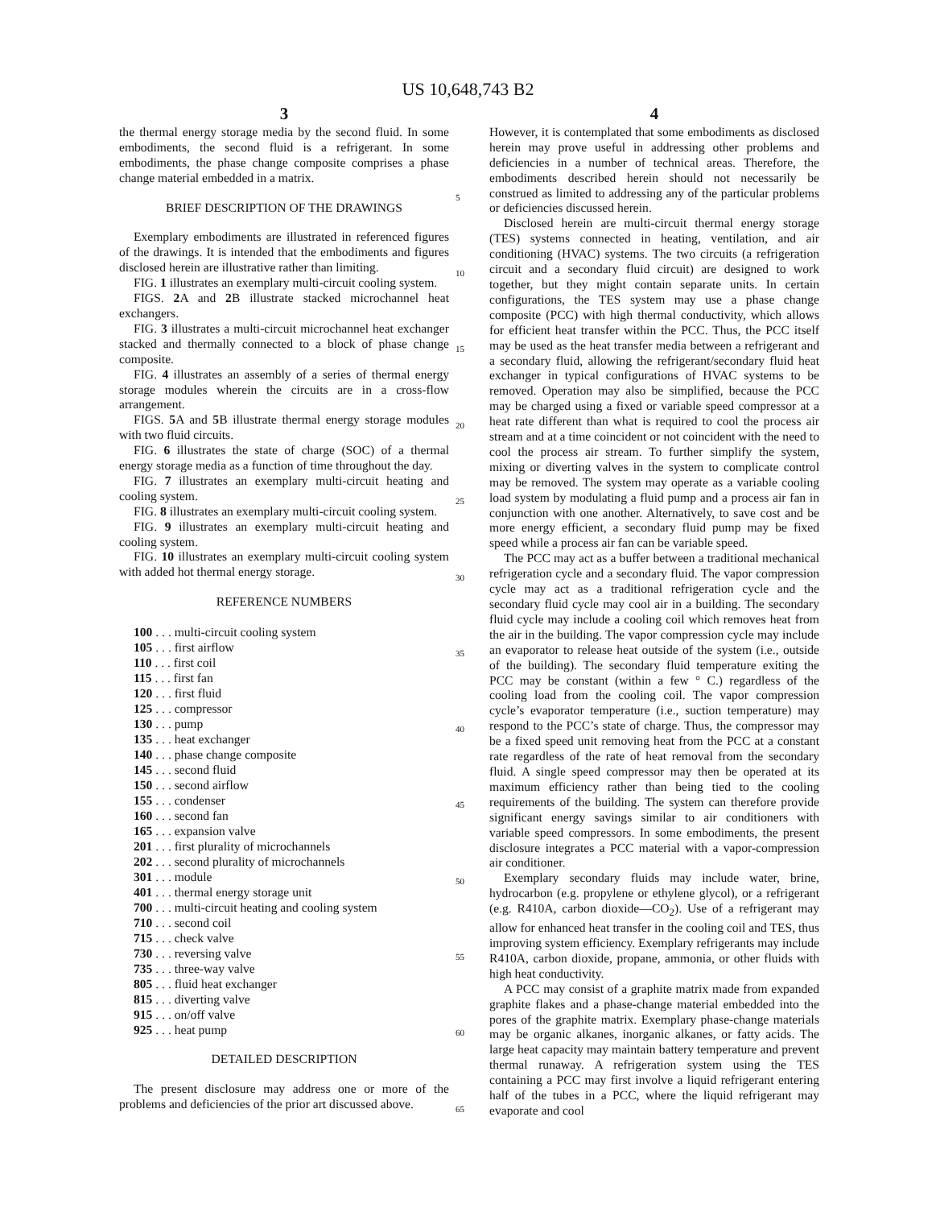US 10,648,743 B2
3
the thermal energy storage media by the second fluid. In some embodiments, the second fluid is a refrigerant. In some embodiments, the phase change composite comprises a phase change material embedded in a matrix.
BRIEF DESCRIPTION OF THE DRAWINGS
Exemplary embodiments are illustrated in referenced figures of the drawings. It is intended that the embodiments and figures disclosed herein are illustrative rather than limiting.
FIG. 1 illustrates an exemplary multi-circuit cooling system.
FIGS. 2 A and 2 B illustrate stacked microchannel heat exchangers.
FIG. 3 illustrates a multi-circuit microchannel heat exchanger stacked and thermally connected to a block of phase change composite.
FIG. 4 illustrates an assembly of a series of thermal energy storage modules wherein the circuits are in a cross-flow arrangement.
FIGS. 5 A and 5 B illustrate thermal energy storage modules with two fluid circuits.
FIG. 6 illustrates the state of charge (SOC) of a thermal energy storage media as a function of time throughout the day.
FIG. 7 illustrates an exemplary multi-circuit heating and cooling system.
FIG. 8 illustrates an exemplary multi-circuit cooling system.
FIG. 9 illustrates an exemplary multi-circuit heating and cooling system.
FIG. 10 illustrates an exemplary multi-circuit cooling system with added hot thermal energy storage.
REFERENCE NUMBERS
100 . . . multi-circuit cooling system
105 . . . first airflow
110 . . . first coil
115 . . . first fan
120 . . . first fluid
125 . . . compressor
130 . . . pump
135 . . . heat exchanger
140 . . . phase change composite
145 . . . second fluid
150 . . . second airflow
155 . . . condenser
160 . . . second fan
165 . . . expansion valve
201 . . . first plurality of microchannels
202 . . . second plurality of microchannels
301 . . . module
401 . . . thermal energy storage unit
700 . . . multi-circuit heating and cooling system
710 . . . second coil
715 . . . check valve
730 . . . reversing valve
735 . . . three-way valve
805 . . . fluid heat exchanger
815 . . . diverting valve
915 . . . on/off valve
925 . . . heat pump
DETAILED DESCRIPTION
The present disclosure may address one or more of the problems and deficiencies of the prior art discussed above.
4
However, it is contemplated that some embodiments as disclosed herein may prove useful in addressing other problems and deficiencies in a number of technical areas. Therefore, the embodiments described herein should not necessarily be construed as limited to addressing any of the particular problems or deficiencies discussed herein.
Disclosed herein are multi-circuit thermal energy storage (TES) systems connected in heating, ventilation, and air conditioning (HVAC) systems. The two circuits (a refrigeration circuit and a secondary fluid circuit) are designed to work together, but they might contain separate units. In certain configurations, the TES system may use a phase change composite (PCC) with high thermal conductivity, which allows for efficient heat transfer within the PCC. Thus, the PCC itself may be used as the heat transfer media between a refrigerant and a secondary fluid, allowing the refrigerant/secondary fluid heat exchanger in typical configurations of HVAC systems to be removed. Operation may also be simplified, because the PCC may be charged using a fixed or variable speed compressor at a heat rate different than what is required to cool the process air stream and at a time coincident or not coincident with the need to cool the process air stream. To further simplify the system, mixing or diverting valves in the system to complicate control may be removed. The system may operate as a variable cooling load system by modulating a fluid pump and a process air fan in conjunction with one another. Alternatively, to save cost and be more energy efficient, a secondary fluid pump may be fixed speed while a process air fan can be variable speed.
The PCC may act as a buffer between a traditional mechanical refrigeration cycle and a secondary fluid. The vapor compression cycle may act as a traditional refrigeration cycle and the secondary fluid cycle may cool air in a building. The secondary fluid cycle may include a cooling coil which removes heat from the air in the building. The vapor compression cycle may include an evaporator to release heat outside of the system (i.e., outside of the building). The secondary fluid temperature exiting the PCC may be constant (within a few ° C.) regardless of the cooling load from the cooling coil. The vapor compression cycle’s evaporator temperature (i.e., suction temperature) may respond to the PCC’s state of charge. Thus, the compressor may be a fixed speed unit removing heat from the PCC at a constant rate regardless of the rate of heat removal from the secondary fluid. A single speed compressor may then be operated at its maximum efficiency rather than being tied to the cooling requirements of the building. The system can therefore provide significant energy savings similar to air conditioners with variable speed compressors. In some embodiments, the present disclosure integrates a PCC material with a vapor-compression air conditioner.
Exemplary secondary fluids may include water, brine, hydrocarbon (e.g. propylene or ethylene glycol), or a refrigerant (e.g. R410A, carbon dioxide—CO<sub>2</sub>). Use of a refrigerant may allow for enhanced heat transfer in the cooling coil and TES, thus improving system efficiency. Exemplary refrigerants may include R410A, carbon dioxide, propane, ammonia, or other fluids with high heat conductivity.
A PCC may consist of a graphite matrix made from expanded graphite flakes and a phase-change material embedded into the pores of the graphite matrix. Exemplary phase-change materials may be organic alkanes, inorganic alkanes, or fatty acids. The large heat capacity may maintain battery temperature and prevent thermal runaway. A refrigeration system using the TES containing a PCC may first involve a liquid refrigerant entering half of the tubes in a PCC, where the liquid refrigerant may evaporate and cool
5
10
15
20
25
30
35
40
45
50
55
60
65